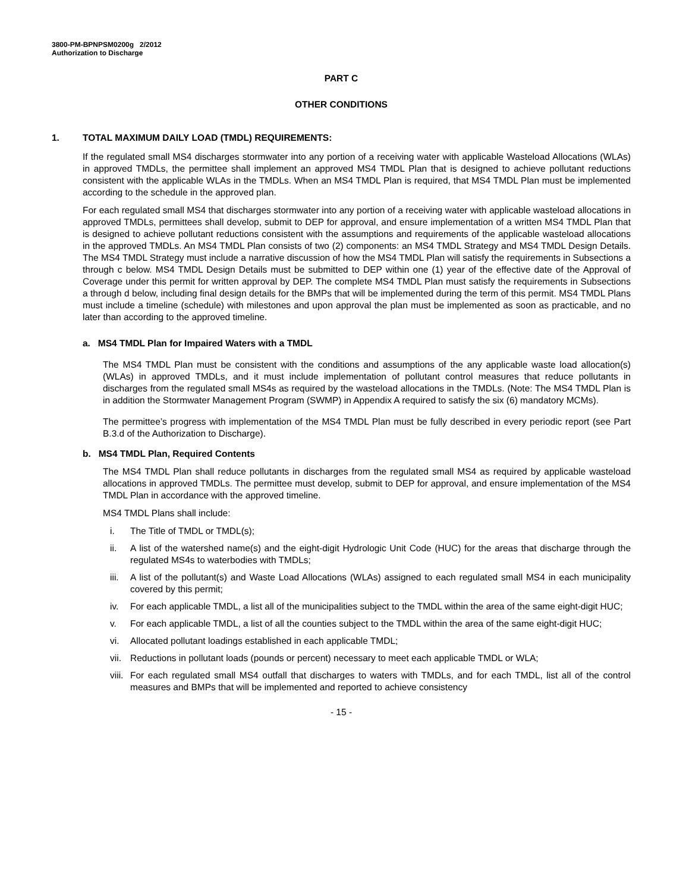3800-PM-BPNPSM0200g 2/2012
Authorization to Discharge
PART C
OTHER CONDITIONS
1. TOTAL MAXIMUM DAILY LOAD (TMDL) REQUIREMENTS:
If the regulated small MS4 discharges stormwater into any portion of a receiving water with applicable Wasteload Allocations (WLAs) in approved TMDLs, the permittee shall implement an approved MS4 TMDL Plan that is designed to achieve pollutant reductions consistent with the applicable WLAs in the TMDLs. When an MS4 TMDL Plan is required, that MS4 TMDL Plan must be implemented according to the schedule in the approved plan.
For each regulated small MS4 that discharges stormwater into any portion of a receiving water with applicable wasteload allocations in approved TMDLs, permittees shall develop, submit to DEP for approval, and ensure implementation of a written MS4 TMDL Plan that is designed to achieve pollutant reductions consistent with the assumptions and requirements of the applicable wasteload allocations in the approved TMDLs. An MS4 TMDL Plan consists of two (2) components: an MS4 TMDL Strategy and MS4 TMDL Design Details. The MS4 TMDL Strategy must include a narrative discussion of how the MS4 TMDL Plan will satisfy the requirements in Subsections a through c below. MS4 TMDL Design Details must be submitted to DEP within one (1) year of the effective date of the Approval of Coverage under this permit for written approval by DEP. The complete MS4 TMDL Plan must satisfy the requirements in Subsections a through d below, including final design details for the BMPs that will be implemented during the term of this permit. MS4 TMDL Plans must include a timeline (schedule) with milestones and upon approval the plan must be implemented as soon as practicable, and no later than according to the approved timeline.
a. MS4 TMDL Plan for Impaired Waters with a TMDL
The MS4 TMDL Plan must be consistent with the conditions and assumptions of the any applicable waste load allocation(s) (WLAs) in approved TMDLs, and it must include implementation of pollutant control measures that reduce pollutants in discharges from the regulated small MS4s as required by the wasteload allocations in the TMDLs. (Note: The MS4 TMDL Plan is in addition the Stormwater Management Program (SWMP) in Appendix A required to satisfy the six (6) mandatory MCMs).
The permittee’s progress with implementation of the MS4 TMDL Plan must be fully described in every periodic report (see Part B.3.d of the Authorization to Discharge).
b. MS4 TMDL Plan, Required Contents
The MS4 TMDL Plan shall reduce pollutants in discharges from the regulated small MS4 as required by applicable wasteload allocations in approved TMDLs. The permittee must develop, submit to DEP for approval, and ensure implementation of the MS4 TMDL Plan in accordance with the approved timeline.
MS4 TMDL Plans shall include:
i. The Title of TMDL or TMDL(s);
ii. A list of the watershed name(s) and the eight-digit Hydrologic Unit Code (HUC) for the areas that discharge through the regulated MS4s to waterbodies with TMDLs;
iii. A list of the pollutant(s) and Waste Load Allocations (WLAs) assigned to each regulated small MS4 in each municipality covered by this permit;
iv. For each applicable TMDL, a list all of the municipalities subject to the TMDL within the area of the same eight-digit HUC;
v. For each applicable TMDL, a list of all the counties subject to the TMDL within the area of the same eight-digit HUC;
vi. Allocated pollutant loadings established in each applicable TMDL;
vii. Reductions in pollutant loads (pounds or percent) necessary to meet each applicable TMDL or WLA;
viii. For each regulated small MS4 outfall that discharges to waters with TMDLs, and for each TMDL, list all of the control measures and BMPs that will be implemented and reported to achieve consistency
- 15 -